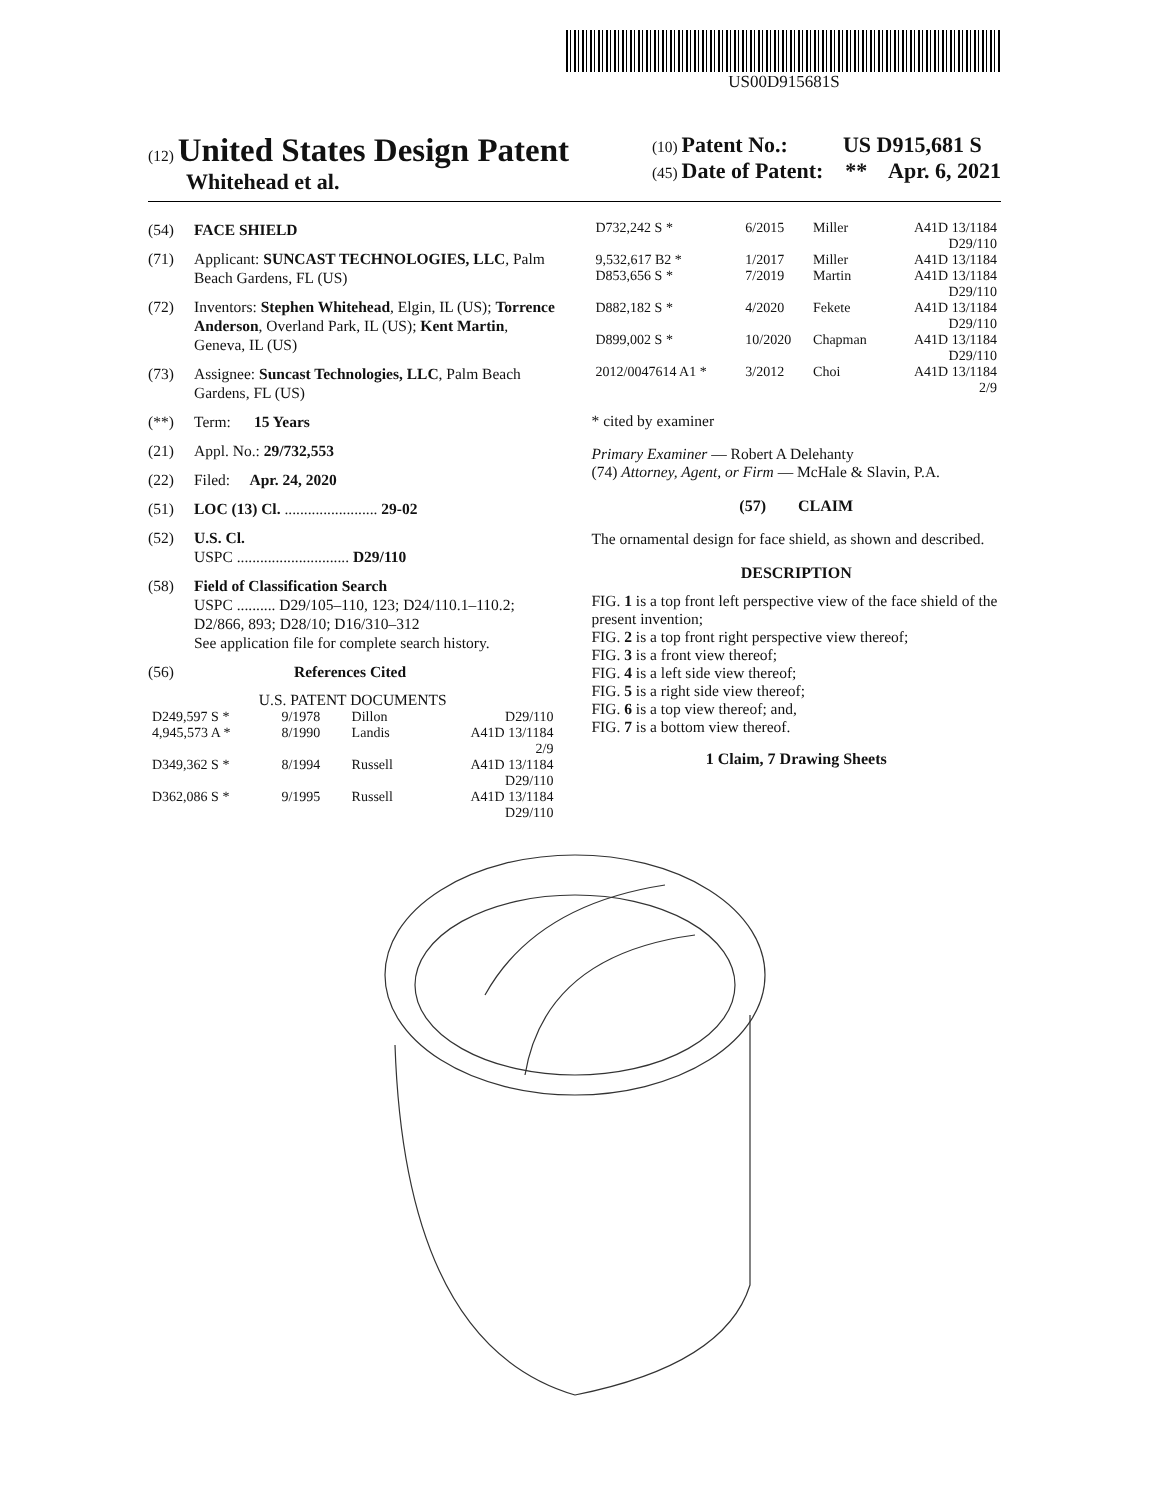US00D915681S
(12) United States Design Patent
Whitehead et al.
(10) Patent No.: US D915,681 S
(45) Date of Patent: ** Apr. 6, 2021
(54) FACE SHIELD
(71) Applicant: SUNCAST TECHNOLOGIES, LLC, Palm Beach Gardens, FL (US)
(72) Inventors: Stephen Whitehead, Elgin, IL (US); Torrence Anderson, Overland Park, IL (US); Kent Martin, Geneva, IL (US)
(73) Assignee: Suncast Technologies, LLC, Palm Beach Gardens, FL (US)
(**) Term: 15 Years
(21) Appl. No.: 29/732,553
(22) Filed: Apr. 24, 2020
(51) LOC (13) Cl. ........................ 29-02
(52) U.S. Cl.
USPC ............................. D29/110
(58) Field of Classification Search
USPC .......... D29/105–110, 123; D24/110.1–110.2; D2/866, 893; D28/10; D16/310–312
See application file for complete search history.
(56) References Cited
U.S. PATENT DOCUMENTS
| D249,597 S * | 9/1978 | Dillon | D29/110 |
| 4,945,573 A * | 8/1990 | Landis | A41D 13/1184 2/9 |
| D349,362 S * | 8/1994 | Russell | A41D 13/1184 D29/110 |
| D362,086 S * | 9/1995 | Russell | A41D 13/1184 D29/110 |
| D732,242 S * | 6/2015 | Miller | A41D 13/1184 D29/110 |
| 9,532,617 B2 * | 1/2017 | Miller | A41D 13/1184 |
| D853,656 S * | 7/2019 | Martin | A41D 13/1184 D29/110 |
| D882,182 S * | 4/2020 | Fekete | A41D 13/1184 D29/110 |
| D899,002 S * | 10/2020 | Chapman | A41D 13/1184 D29/110 |
| 2012/0047614 A1 * | 3/2012 | Choi | A41D 13/1184 2/9 |
* cited by examiner
Primary Examiner — Robert A Delehanty
(74) Attorney, Agent, or Firm — McHale & Slavin, P.A.
(57) CLAIM
The ornamental design for face shield, as shown and described.
DESCRIPTION
FIG. 1 is a top front left perspective view of the face shield of the present invention;
FIG. 2 is a top front right perspective view thereof;
FIG. 3 is a front view thereof;
FIG. 4 is a left side view thereof;
FIG. 5 is a right side view thereof;
FIG. 6 is a top view thereof; and,
FIG. 7 is a bottom view thereof.
1 Claim, 7 Drawing Sheets